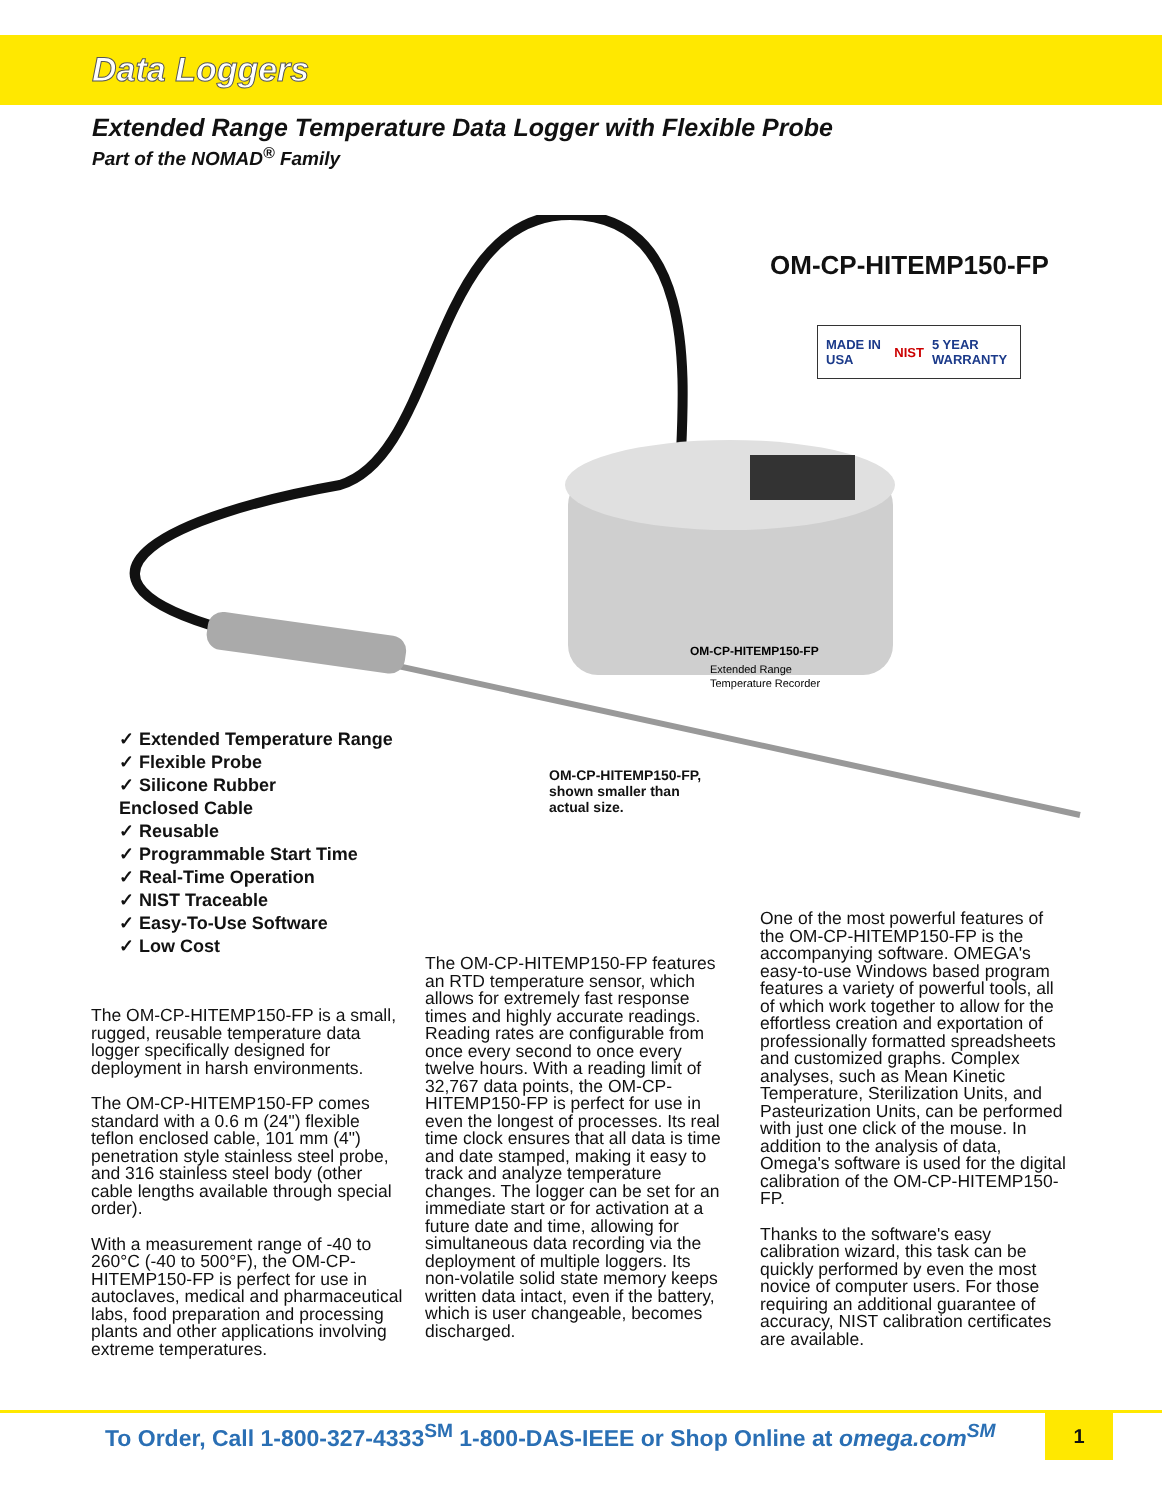Data Loggers
Extended Range Temperature Data Logger with Flexible Probe
Part of the NOMAD<sup>®</sup> Family
OM-CP-HITEMP150-FP
MADE IN USA NIST 5 YEAR WARRANTY
OM-CP-HITEMP150-FP
Extended Range
Temperature Recorder
✓ Extended Temperature Range
✓ Flexible Probe
✓ Silicone Rubber
Enclosed Cable
✓ Reusable
✓ Programmable Start Time
✓ Real-Time Operation
✓ NIST Traceable
✓ Easy-To-Use Software
✓ Low Cost
OM-CP-HITEMP150-FP,
shown smaller than
actual size.
The OM-CP-HITEMP150-FP is a small, rugged, reusable temperature data logger specifically designed for deployment in harsh environments.
The OM-CP-HITEMP150-FP comes standard with a 0.6 m (24") flexible teflon enclosed cable, 101 mm (4") penetration style stainless steel probe, and 316 stainless steel body (other cable lengths available through special order).
With a measurement range of -40 to 260°C (-40 to 500°F), the OM-CP-HITEMP150-FP is perfect for use in autoclaves, medical and pharmaceutical labs, food preparation and processing plants and other applications involving extreme temperatures.
The OM-CP-HITEMP150-FP features an RTD temperature sensor, which allows for extremely fast response times and highly accurate readings. Reading rates are configurable from once every second to once every twelve hours. With a reading limit of 32,767 data points, the OM-CP-HITEMP150-FP is perfect for use in even the longest of processes. Its real time clock ensures that all data is time and date stamped, making it easy to track and analyze temperature changes. The logger can be set for an immediate start or for activation at a future date and time, allowing for simultaneous data recording via the deployment of multiple loggers. Its non-volatile solid state memory keeps written data intact, even if the battery, which is user changeable, becomes discharged.
One of the most powerful features of the OM-CP-HITEMP150-FP is the accompanying software. OMEGA's easy-to-use Windows based program features a variety of powerful tools, all of which work together to allow for the effortless creation and exportation of professionally formatted spreadsheets and customized graphs. Complex analyses, such as Mean Kinetic Temperature, Sterilization Units, and Pasteurization Units, can be performed with just one click of the mouse. In addition to the analysis of data, Omega's software is used for the digital calibration of the OM-CP-HITEMP150-FP.
Thanks to the software's easy calibration wizard, this task can be quickly performed by even the most novice of computer users. For those requiring an additional guarantee of accuracy, NIST calibration certificates are available.
To Order, Call 1-800-327-4333<sup>SM</sup> 1-800-DAS-IEEE or Shop Online at omega.com<sup>SM</sup>
1